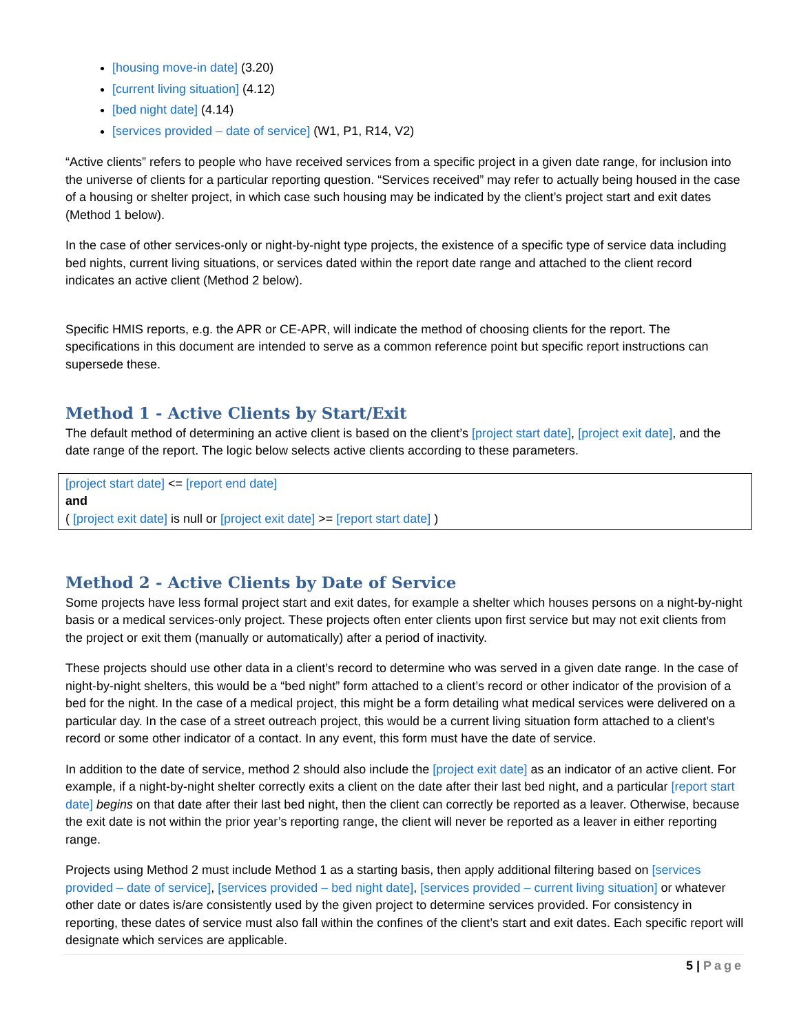[housing move-in date] (3.20)
[current living situation] (4.12)
[bed night date] (4.14)
[services provided – date of service] (W1, P1, R14, V2)
“Active clients” refers to people who have received services from a specific project in a given date range, for inclusion into the universe of clients for a particular reporting question. “Services received” may refer to actually being housed in the case of a housing or shelter project, in which case such housing may be indicated by the client’s project start and exit dates (Method 1 below).
In the case of other services-only or night-by-night type projects, the existence of a specific type of service data including bed nights, current living situations, or services dated within the report date range and attached to the client record indicates an active client (Method 2 below).
Specific HMIS reports, e.g. the APR or CE-APR, will indicate the method of choosing clients for the report. The specifications in this document are intended to serve as a common reference point but specific report instructions can supersede these.
Method 1 - Active Clients by Start/Exit
The default method of determining an active client is based on the client’s [project start date], [project exit date], and the date range of the report. The logic below selects active clients according to these parameters.
[project start date] <= [report end date]
and
( [project exit date] is null or [project exit date] >= [report start date] )
Method 2 - Active Clients by Date of Service
Some projects have less formal project start and exit dates, for example a shelter which houses persons on a night-by-night basis or a medical services-only project. These projects often enter clients upon first service but may not exit clients from the project or exit them (manually or automatically) after a period of inactivity.
These projects should use other data in a client’s record to determine who was served in a given date range. In the case of night-by-night shelters, this would be a “bed night” form attached to a client’s record or other indicator of the provision of a bed for the night. In the case of a medical project, this might be a form detailing what medical services were delivered on a particular day. In the case of a street outreach project, this would be a current living situation form attached to a client’s record or some other indicator of a contact. In any event, this form must have the date of service.
In addition to the date of service, method 2 should also include the [project exit date] as an indicator of an active client. For example, if a night-by-night shelter correctly exits a client on the date after their last bed night, and a particular [report start date] begins on that date after their last bed night, then the client can correctly be reported as a leaver. Otherwise, because the exit date is not within the prior year’s reporting range, the client will never be reported as a leaver in either reporting range.
Projects using Method 2 must include Method 1 as a starting basis, then apply additional filtering based on [services provided – date of service], [services provided – bed night date], [services provided – current living situation] or whatever other date or dates is/are consistently used by the given project to determine services provided. For consistency in reporting, these dates of service must also fall within the confines of the client’s start and exit dates. Each specific report will designate which services are applicable.
5 | Page